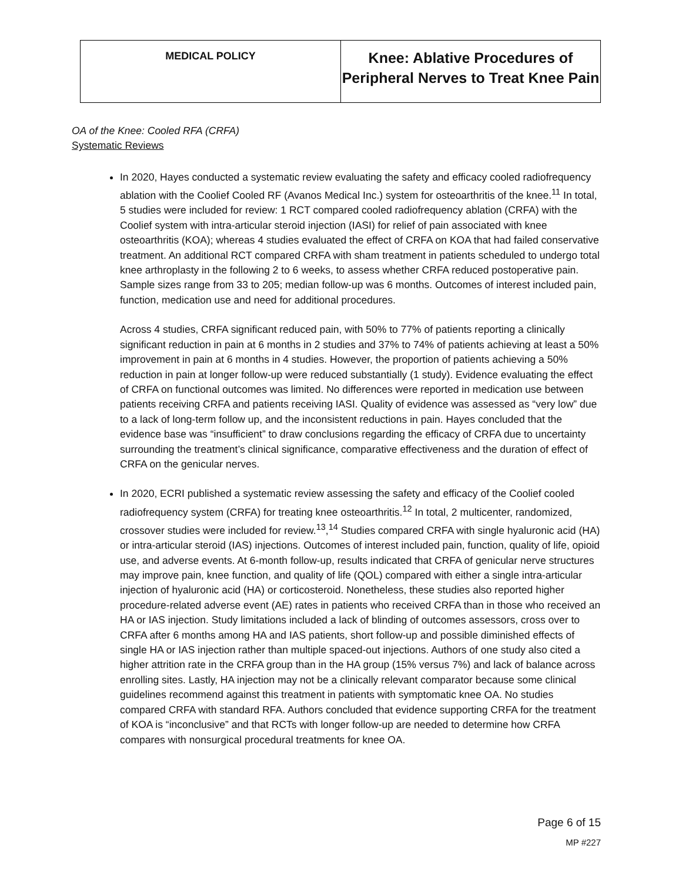| MEDICAL POLICY | Knee: Ablative Procedures of Peripheral Nerves to Treat Knee Pain |
OA of the Knee: Cooled RFA (CRFA)
Systematic Reviews
In 2020, Hayes conducted a systematic review evaluating the safety and efficacy cooled radiofrequency ablation with the Coolief Cooled RF (Avanos Medical Inc.) system for osteoarthritis of the knee.<sup>11</sup> In total, 5 studies were included for review: 1 RCT compared cooled radiofrequency ablation (CRFA) with the Coolief system with intra-articular steroid injection (IASI) for relief of pain associated with knee osteoarthritis (KOA); whereas 4 studies evaluated the effect of CRFA on KOA that had failed conservative treatment. An additional RCT compared CRFA with sham treatment in patients scheduled to undergo total knee arthroplasty in the following 2 to 6 weeks, to assess whether CRFA reduced postoperative pain. Sample sizes range from 33 to 205; median follow-up was 6 months. Outcomes of interest included pain, function, medication use and need for additional procedures.
Across 4 studies, CRFA significant reduced pain, with 50% to 77% of patients reporting a clinically significant reduction in pain at 6 months in 2 studies and 37% to 74% of patients achieving at least a 50% improvement in pain at 6 months in 4 studies. However, the proportion of patients achieving a 50% reduction in pain at longer follow-up were reduced substantially (1 study). Evidence evaluating the effect of CRFA on functional outcomes was limited. No differences were reported in medication use between patients receiving CRFA and patients receiving IASI. Quality of evidence was assessed as “very low” due to a lack of long-term follow up, and the inconsistent reductions in pain. Hayes concluded that the evidence base was “insufficient” to draw conclusions regarding the efficacy of CRFA due to uncertainty surrounding the treatment’s clinical significance, comparative effectiveness and the duration of effect of CRFA on the genicular nerves.
In 2020, ECRI published a systematic review assessing the safety and efficacy of the Coolief cooled radiofrequency system (CRFA) for treating knee osteoarthritis.<sup>12</sup> In total, 2 multicenter, randomized, crossover studies were included for review.<sup>13</sup>,<sup>14</sup> Studies compared CRFA with single hyaluronic acid (HA) or intra-articular steroid (IAS) injections. Outcomes of interest included pain, function, quality of life, opioid use, and adverse events. At 6-month follow-up, results indicated that CRFA of genicular nerve structures may improve pain, knee function, and quality of life (QOL) compared with either a single intra-articular injection of hyaluronic acid (HA) or corticosteroid. Nonetheless, these studies also reported higher procedure-related adverse event (AE) rates in patients who received CRFA than in those who received an HA or IAS injection. Study limitations included a lack of blinding of outcomes assessors, cross over to CRFA after 6 months among HA and IAS patients, short follow-up and possible diminished effects of single HA or IAS injection rather than multiple spaced-out injections. Authors of one study also cited a higher attrition rate in the CRFA group than in the HA group (15% versus 7%) and lack of balance across enrolling sites. Lastly, HA injection may not be a clinically relevant comparator because some clinical guidelines recommend against this treatment in patients with symptomatic knee OA. No studies compared CRFA with standard RFA. Authors concluded that evidence supporting CRFA for the treatment of KOA is “inconclusive” and that RCTs with longer follow-up are needed to determine how CRFA compares with nonsurgical procedural treatments for knee OA.
Page 6 of 15
MP #227